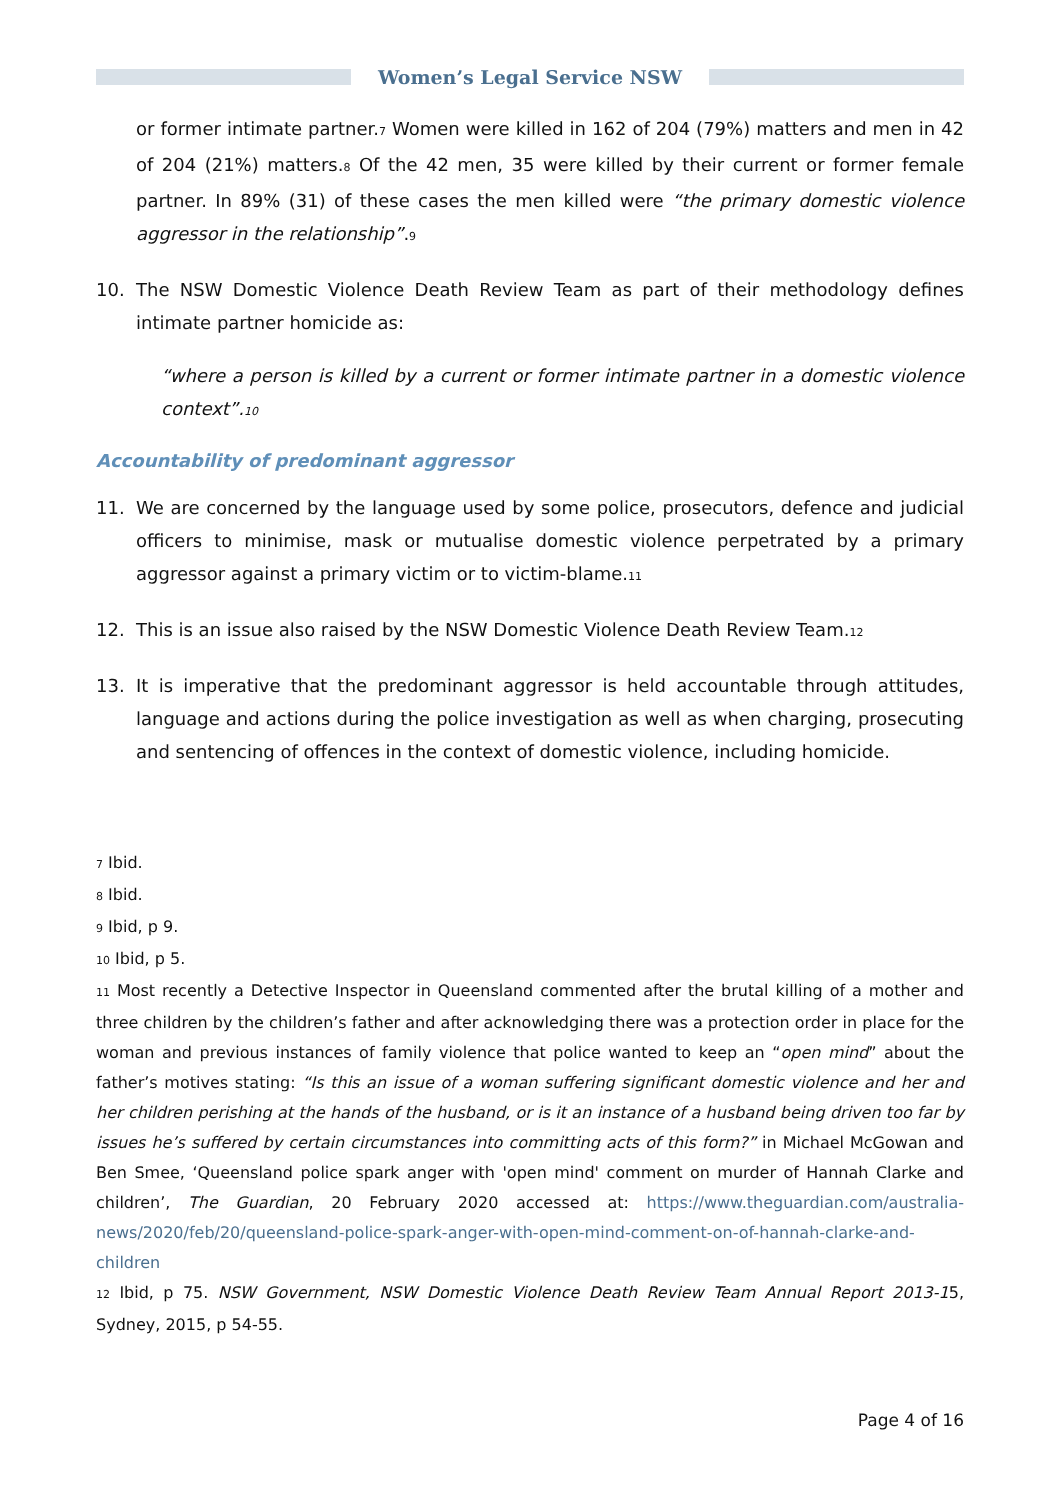Women’s Legal Service NSW
or former intimate partner.<sup>7</sup> Women were killed in 162 of 204 (79%) matters and men in 42 of 204 (21%) matters.<sup>8</sup> Of the 42 men, 35 were killed by their current or former female partner. In 89% (31) of these cases the men killed were “the primary domestic violence aggressor in the relationship”.<sup>9</sup>
10. The NSW Domestic Violence Death Review Team as part of their methodology defines intimate partner homicide as:
“where a person is killed by a current or former intimate partner in a domestic violence context”.<sup>10</sup>
Accountability of predominant aggressor
11. We are concerned by the language used by some police, prosecutors, defence and judicial officers to minimise, mask or mutualise domestic violence perpetrated by a primary aggressor against a primary victim or to victim-blame.<sup>11</sup>
12. This is an issue also raised by the NSW Domestic Violence Death Review Team.<sup>12</sup>
13. It is imperative that the predominant aggressor is held accountable through attitudes, language and actions during the police investigation as well as when charging, prosecuting and sentencing of offences in the context of domestic violence, including homicide.
<sup>7</sup> Ibid.
<sup>8</sup> Ibid.
<sup>9</sup> Ibid, p 9.
<sup>10</sup> Ibid, p 5.
<sup>11</sup> Most recently a Detective Inspector in Queensland commented after the brutal killing of a mother and three children by the children’s father and after acknowledging there was a protection order in place for the woman and previous instances of family violence that police wanted to keep an “open mind” about the father’s motives stating: “Is this an issue of a woman suffering significant domestic violence and her and her children perishing at the hands of the husband, or is it an instance of a husband being driven too far by issues he’s suffered by certain circumstances into committing acts of this form?” in Michael McGowan and Ben Smee, ‘Queensland police spark anger with 'open mind' comment on murder of Hannah Clarke and children’, The Guardian, 20 February 2020 accessed at: https://www.theguardian.com/australia-news/2020/feb/20/queensland-police-spark-anger-with-open-mind-comment-on-of-hannah-clarke-and-children
<sup>12</sup> Ibid, p 75. NSW Government, NSW Domestic Violence Death Review Team Annual Report 2013-15, Sydney, 2015, p 54-55.
Page 4 of 16